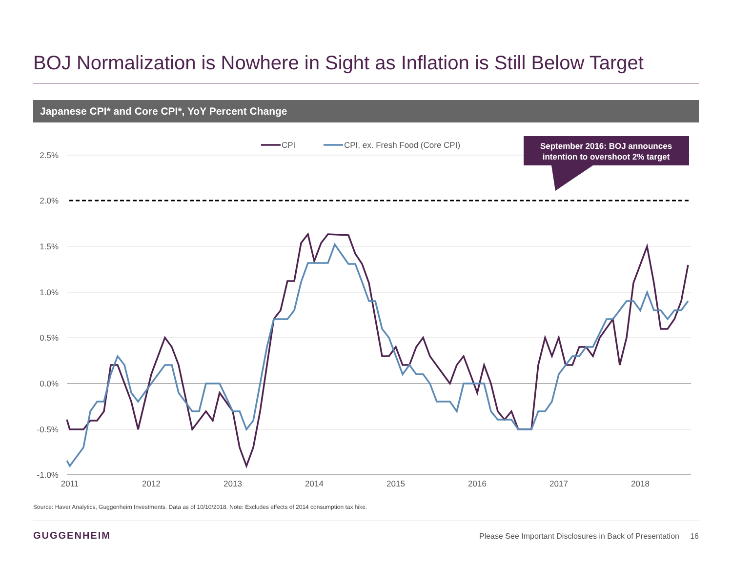BOJ Normalization is Nowhere in Sight as Inflation is Still Below Target
Japanese CPI* and Core CPI*, YoY Percent Change
2.5%
2.0%
1.5%
1.0%
0.5%
0.0%
-0.5%
-1.0%
2011
2012
2013
2014
2015
2016
2017
2018
CPI
CPI, ex. Fresh Food (Core CPI)
September 2016: BOJ announces
intention to overshoot 2% target
Source: Haver Analytics, Guggenheim Investments. Data as of 10/10/2018. Note: Excludes effects of 2014 consumption tax hike.
GUGGENHEIM
Please See Important Disclosures in Back of Presentation 16